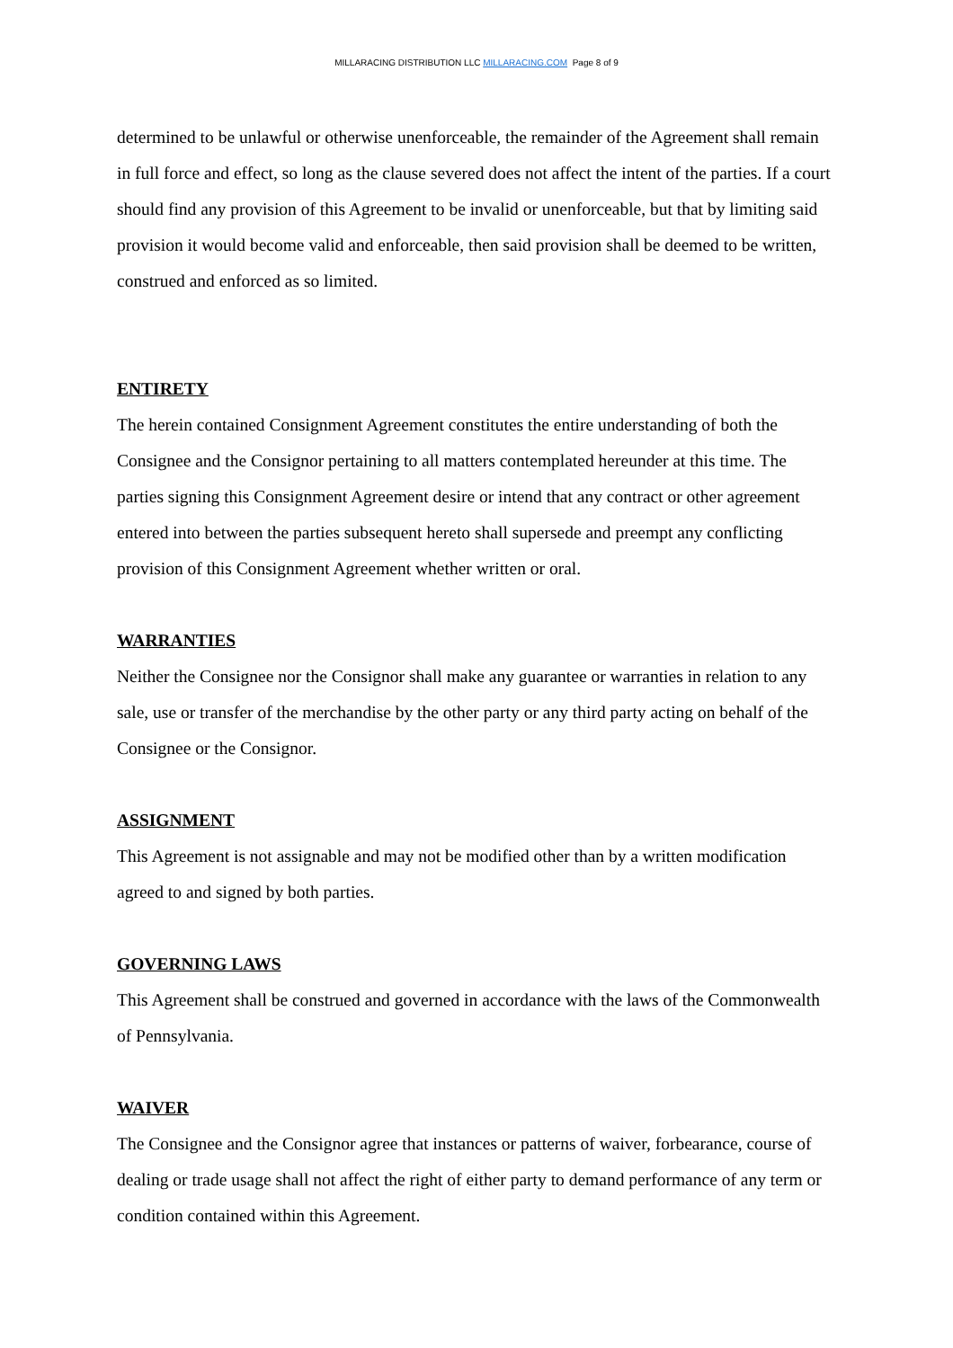MILLARACING DISTRIBUTION LLC MILLARACING.COM Page 8 of 9
determined to be unlawful or otherwise unenforceable, the remainder of the Agreement shall remain in full force and effect, so long as the clause severed does not affect the intent of the parties. If a court should find any provision of this Agreement to be invalid or unenforceable, but that by limiting said provision it would become valid and enforceable, then said provision shall be deemed to be written, construed and enforced as so limited.
ENTIRETY
The herein contained Consignment Agreement constitutes the entire understanding of both the Consignee and the Consignor pertaining to all matters contemplated hereunder at this time. The parties signing this Consignment Agreement desire or intend that any contract or other agreement entered into between the parties subsequent hereto shall supersede and preempt any conflicting provision of this Consignment Agreement whether written or oral.
WARRANTIES
Neither the Consignee nor the Consignor shall make any guarantee or warranties in relation to any sale, use or transfer of the merchandise by the other party or any third party acting on behalf of the Consignee or the Consignor.
ASSIGNMENT
This Agreement is not assignable and may not be modified other than by a written modification agreed to and signed by both parties.
GOVERNING LAWS
This Agreement shall be construed and governed in accordance with the laws of the Commonwealth of Pennsylvania.
WAIVER
The Consignee and the Consignor agree that instances or patterns of waiver, forbearance, course of dealing or trade usage shall not affect the right of either party to demand performance of any term or condition contained within this Agreement.